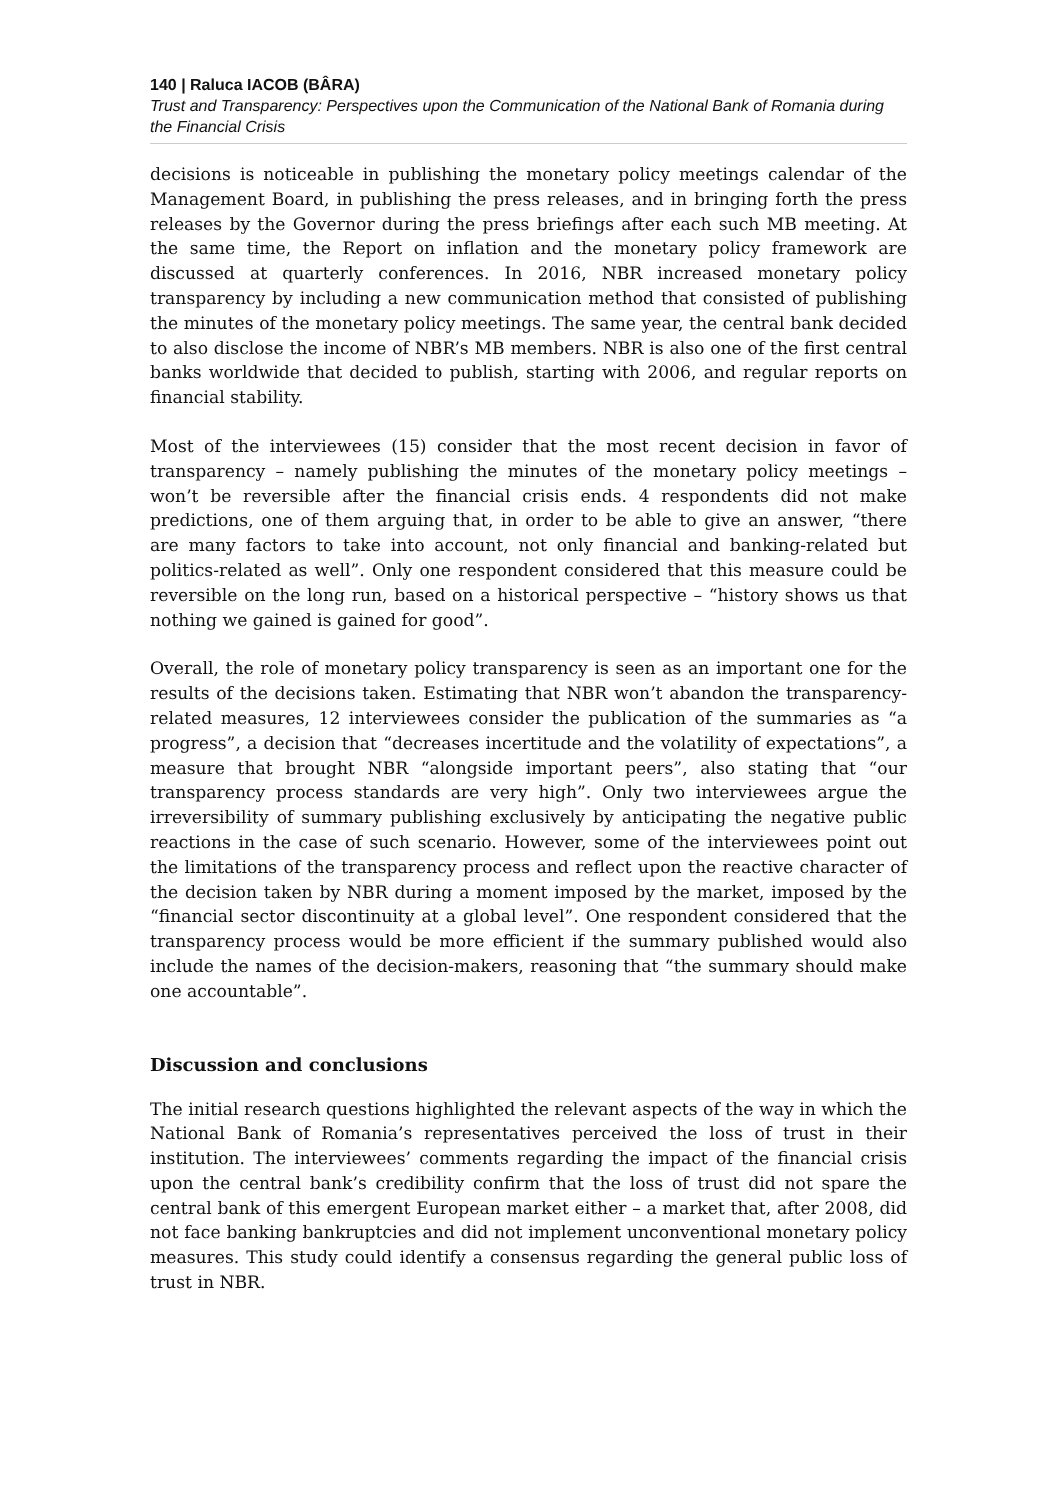140 | Raluca IACOB (BÂRA)
Trust and Transparency: Perspectives upon the Communication of the National Bank of Romania during the Financial Crisis
decisions is noticeable in publishing the monetary policy meetings calendar of the Management Board, in publishing the press releases, and in bringing forth the press releases by the Governor during the press briefings after each such MB meeting. At the same time, the Report on inflation and the monetary policy framework are discussed at quarterly conferences. In 2016, NBR increased monetary policy transparency by including a new communication method that consisted of publishing the minutes of the monetary policy meetings. The same year, the central bank decided to also disclose the income of NBR’s MB members. NBR is also one of the first central banks worldwide that decided to publish, starting with 2006, and regular reports on financial stability.
Most of the interviewees (15) consider that the most recent decision in favor of transparency – namely publishing the minutes of the monetary policy meetings – won’t be reversible after the financial crisis ends. 4 respondents did not make predictions, one of them arguing that, in order to be able to give an answer, “there are many factors to take into account, not only financial and banking-related but politics-related as well”. Only one respondent considered that this measure could be reversible on the long run, based on a historical perspective – “history shows us that nothing we gained is gained for good”.
Overall, the role of monetary policy transparency is seen as an important one for the results of the decisions taken. Estimating that NBR won’t abandon the transparency-related measures, 12 interviewees consider the publication of the summaries as “a progress”, a decision that “decreases incertitude and the volatility of expectations”, a measure that brought NBR “alongside important peers”, also stating that “our transparency process standards are very high”. Only two interviewees argue the irreversibility of summary publishing exclusively by anticipating the negative public reactions in the case of such scenario. However, some of the interviewees point out the limitations of the transparency process and reflect upon the reactive character of the decision taken by NBR during a moment imposed by the market, imposed by the “financial sector discontinuity at a global level”. One respondent considered that the transparency process would be more efficient if the summary published would also include the names of the decision-makers, reasoning that “the summary should make one accountable”.
Discussion and conclusions
The initial research questions highlighted the relevant aspects of the way in which the National Bank of Romania’s representatives perceived the loss of trust in their institution. The interviewees’ comments regarding the impact of the financial crisis upon the central bank’s credibility confirm that the loss of trust did not spare the central bank of this emergent European market either – a market that, after 2008, did not face banking bankruptcies and did not implement unconventional monetary policy measures. This study could identify a consensus regarding the general public loss of trust in NBR.